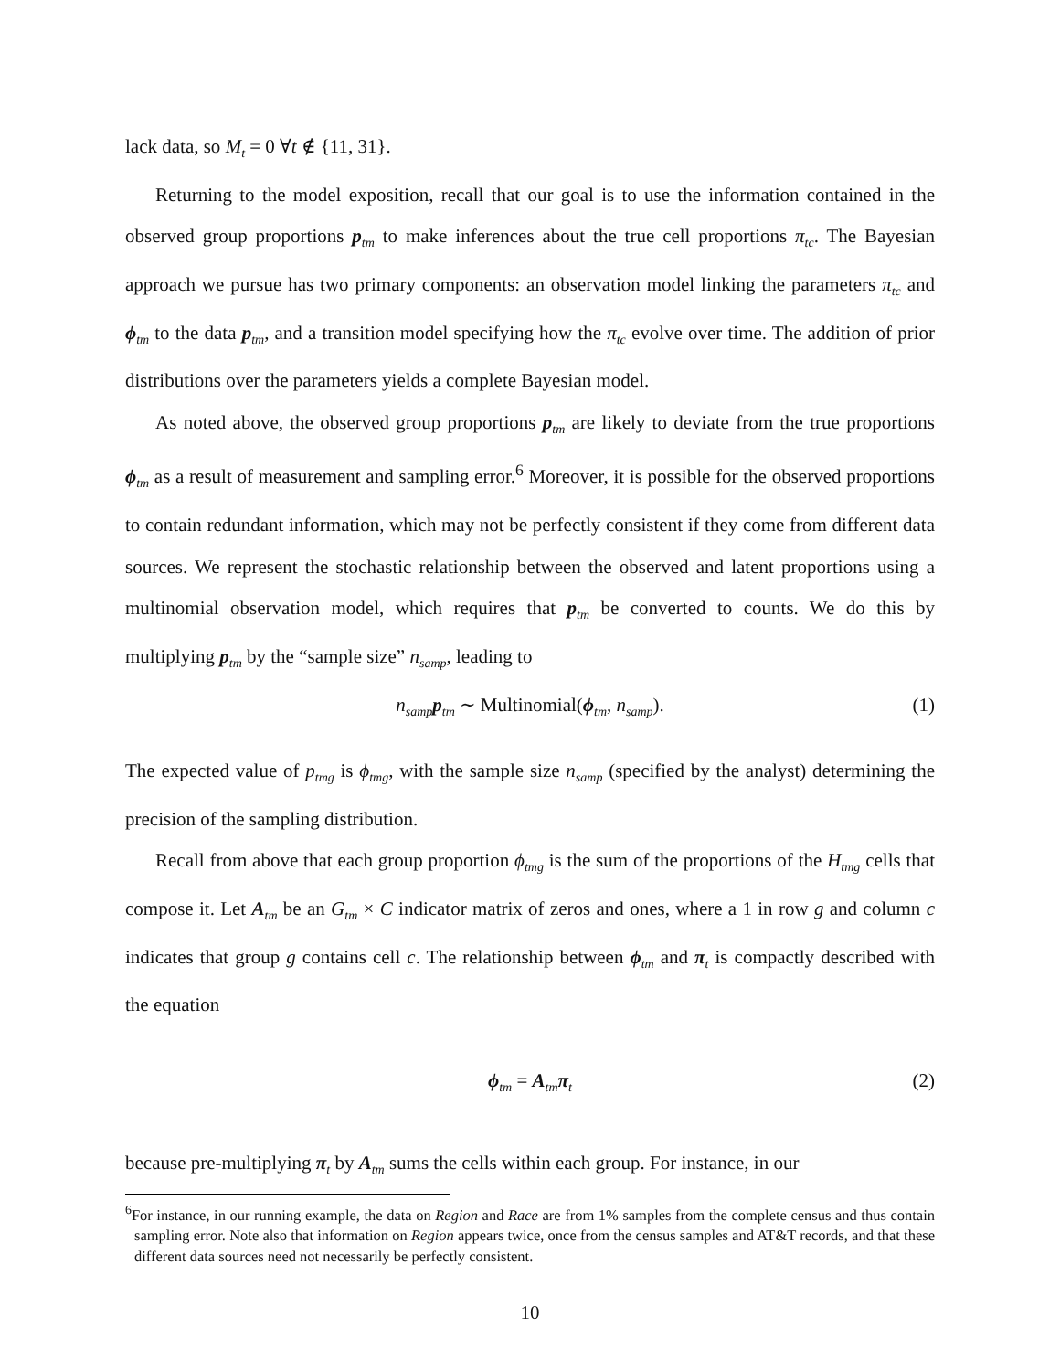lack data, so M<sub>t</sub> = 0 ∀t ∉ {11, 31}.
Returning to the model exposition, recall that our goal is to use the information contained in the observed group proportions p<sub>tm</sub> to make inferences about the true cell proportions π<sub>tc</sub>. The Bayesian approach we pursue has two primary components: an observation model linking the parameters π<sub>tc</sub> and ϕ<sub>tm</sub> to the data p<sub>tm</sub>, and a transition model specifying how the π<sub>tc</sub> evolve over time. The addition of prior distributions over the parameters yields a complete Bayesian model.
As noted above, the observed group proportions p<sub>tm</sub> are likely to deviate from the true proportions ϕ<sub>tm</sub> as a result of measurement and sampling error.<sup>6</sup> Moreover, it is possible for the observed proportions to contain redundant information, which may not be perfectly consistent if they come from different data sources. We represent the stochastic relationship between the observed and latent proportions using a multinomial observation model, which requires that p<sub>tm</sub> be converted to counts. We do this by multiplying p<sub>tm</sub> by the “sample size” n<sub>samp</sub>, leading to
n<sub>samp</sub>p<sub>tm</sub> ∼ Multinomial(ϕ<sub>tm</sub>, n<sub>samp</sub>). (1)
The expected value of p<sub>tmg</sub> is ϕ<sub>tmg</sub>, with the sample size n<sub>samp</sub> (specified by the analyst) determining the precision of the sampling distribution.
Recall from above that each group proportion ϕ<sub>tmg</sub> is the sum of the proportions of the H<sub>tmg</sub> cells that compose it. Let A<sub>tm</sub> be an G<sub>tm</sub> × C indicator matrix of zeros and ones, where a 1 in row g and column c indicates that group g contains cell c. The relationship between ϕ<sub>tm</sub> and π<sub>t</sub> is compactly described with the equation
ϕ<sub>tm</sub> = A<sub>tm</sub>π<sub>t</sub> (2)
because pre-multiplying π<sub>t</sub> by A<sub>tm</sub> sums the cells within each group. For instance, in our
<sup>6</sup> For instance, in our running example, the data on Region and Race are from 1% samples from the complete census and thus contain sampling error. Note also that information on Region appears twice, once from the census samples and AT&T records, and that these different data sources need not necessarily be perfectly consistent.
10